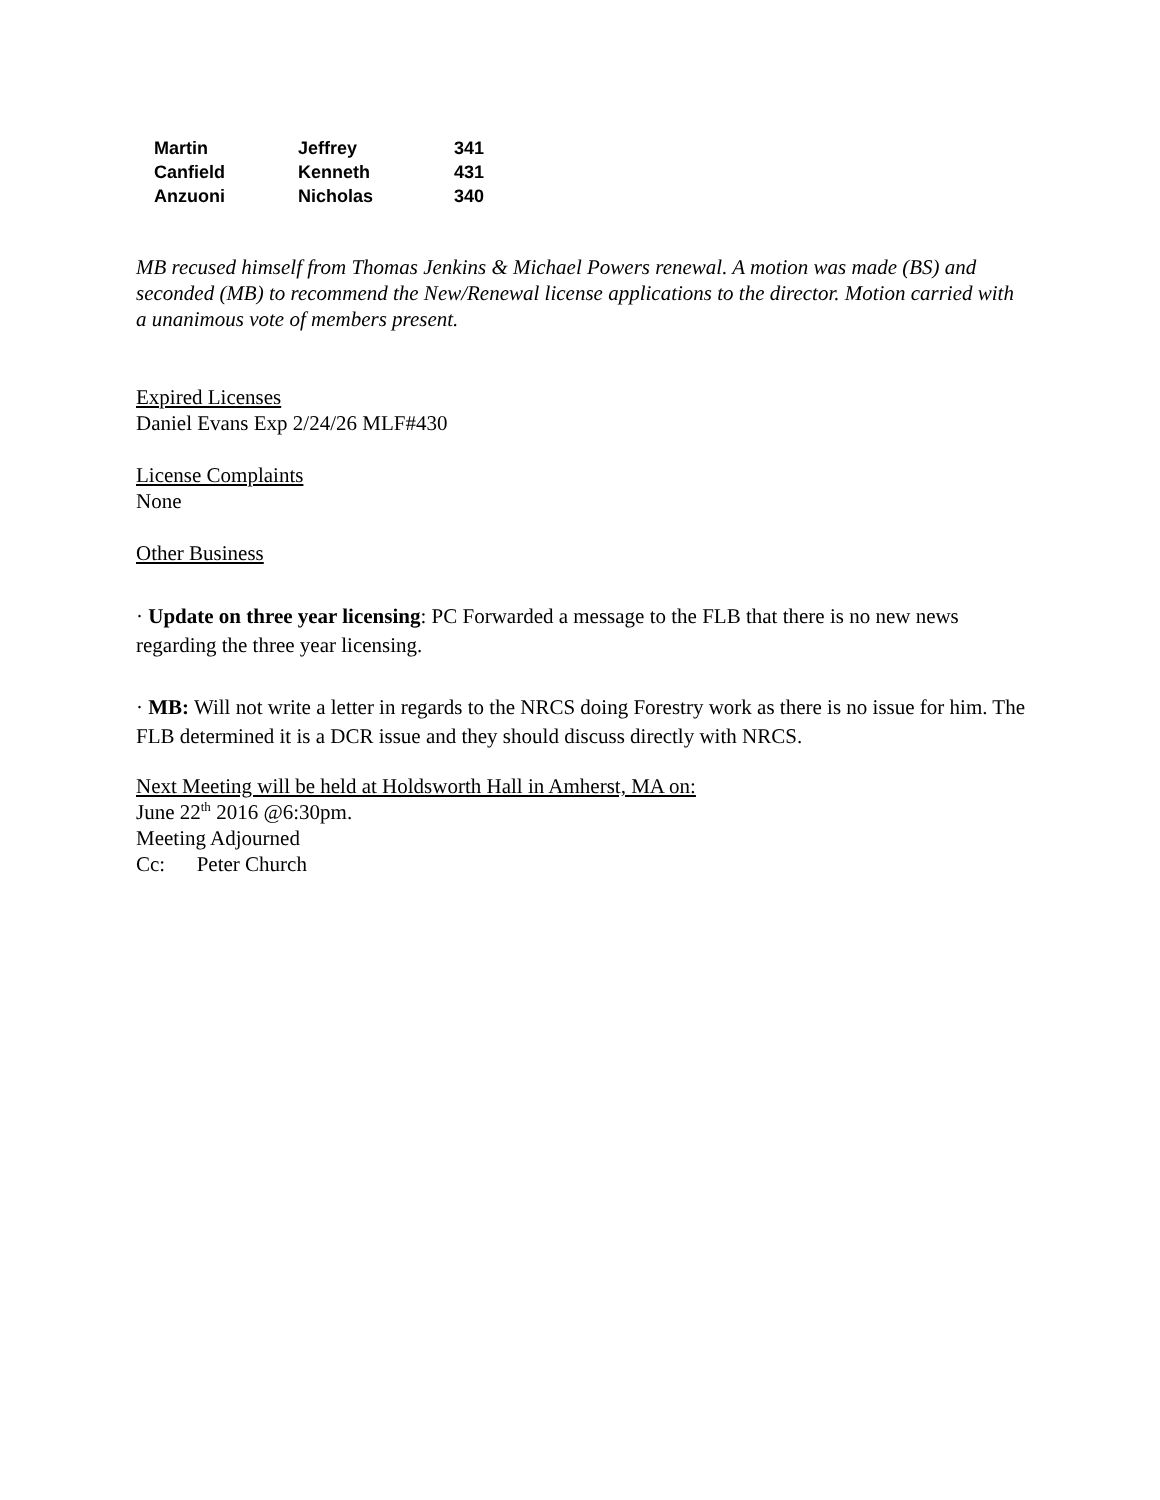| Martin | Jeffrey | 341 |
| Canfield | Kenneth | 431 |
| Anzuoni | Nicholas | 340 |
MB recused himself from Thomas Jenkins & Michael Powers renewal. A motion was made (BS) and seconded (MB) to recommend the New/Renewal license applications to the director. Motion carried with a unanimous vote of members present.
Expired Licenses
Daniel Evans Exp 2/24/26 MLF#430
License Complaints
None
Other Business
· Update on three year licensing: PC Forwarded a message to the FLB that there is no new news regarding the three year licensing.
· MB: Will not write a letter in regards to the NRCS doing Forestry work as there is no issue for him. The FLB determined it is a DCR issue and they should discuss directly with NRCS.
Next Meeting will be held at Holdsworth Hall in Amherst, MA on:
June 22<sup>th</sup> 2016 @6:30pm.
Meeting Adjourned
Cc: Peter Church